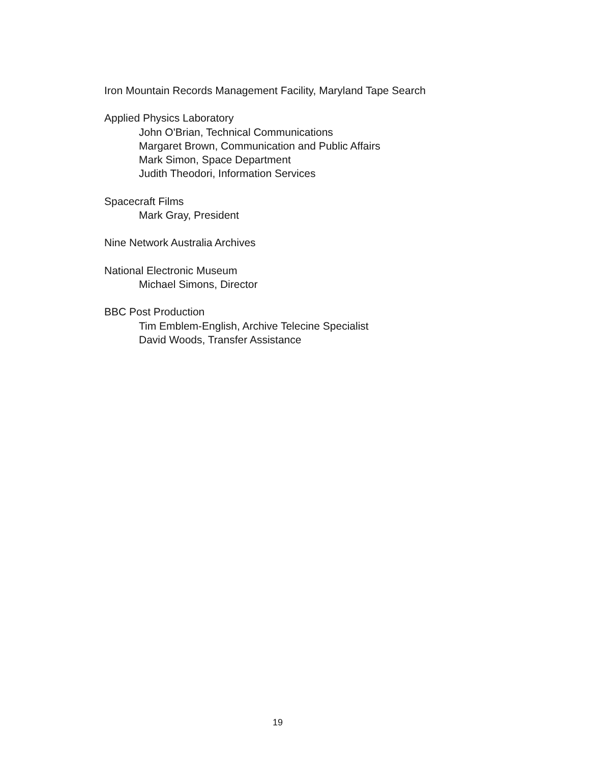Iron Mountain Records Management Facility, Maryland Tape Search
Applied Physics Laboratory
John O'Brian, Technical Communications
Margaret Brown, Communication and Public Affairs
Mark Simon, Space Department
Judith Theodori, Information Services
Spacecraft Films
Mark Gray, President
Nine Network Australia Archives
National Electronic Museum
Michael Simons, Director
BBC Post Production
Tim Emblem-English, Archive Telecine Specialist
David Woods, Transfer Assistance
19